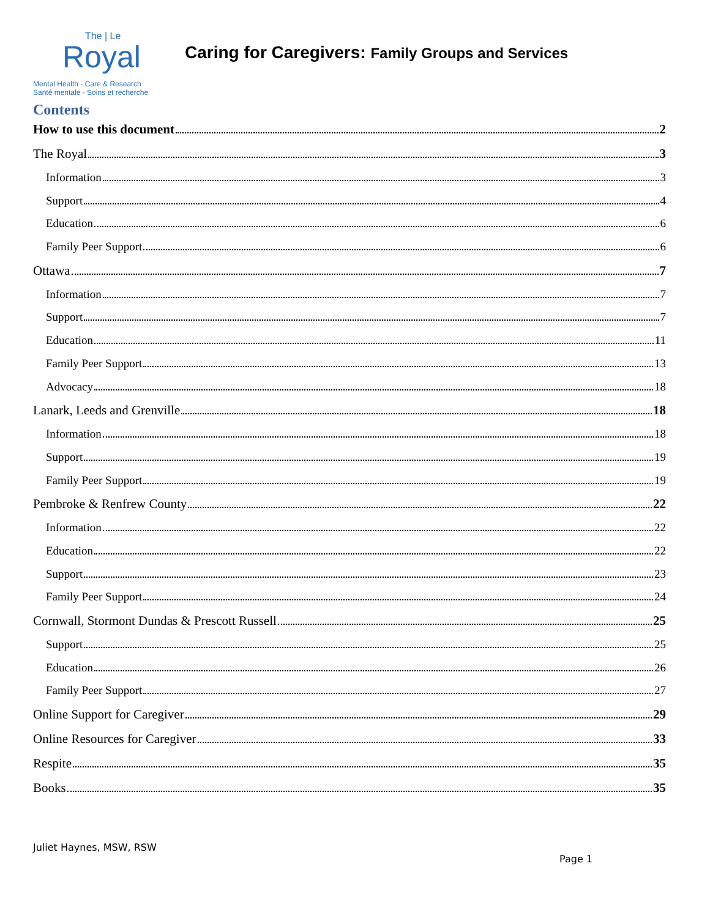The | Le
Royal
Mental Health - Care & Research
Santé mentale - Soins et recherche
Caring for Caregivers: Family Groups and Services
Contents
How to use this document 2
The Royal 3
Information 3
Support 4
Education 6
Family Peer Support 6
Ottawa 7
Information 7
Support 7
Education 11
Family Peer Support 13
Advocacy 18
Lanark, Leeds and Grenville 18
Information 18
Support 19
Family Peer Support 19
Pembroke & Renfrew County 22
Information 22
Education 22
Support 23
Family Peer Support 24
Cornwall, Stormont Dundas & Prescott Russell 25
Support 25
Education 26
Family Peer Support 27
Online Support for Caregiver 29
Online Resources for Caregiver 33
Respite 35
Books 35
Juliet Haynes, MSW, RSW
Page 1